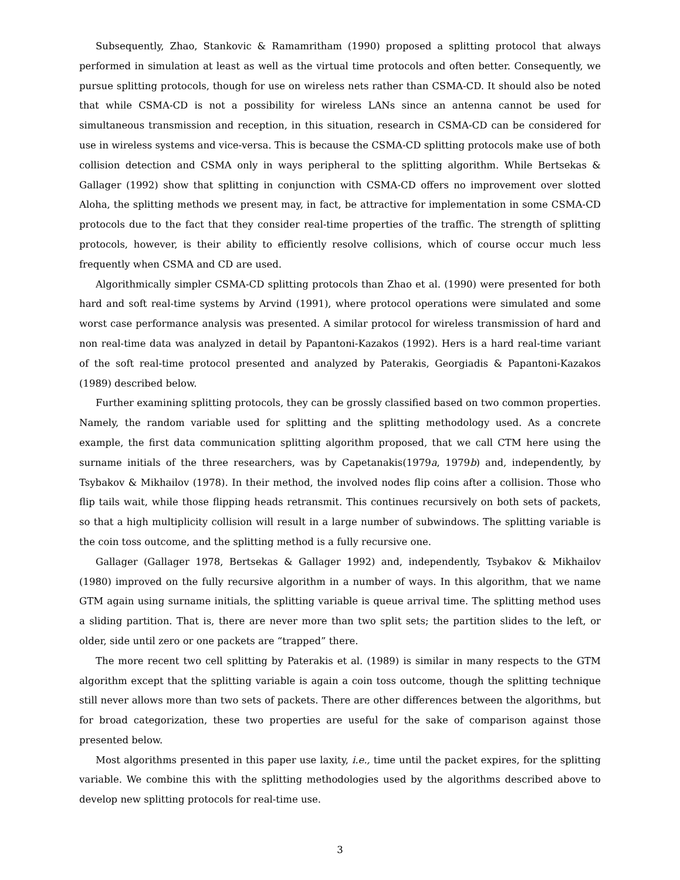Subsequently, Zhao, Stankovic & Ramamritham (1990) proposed a splitting protocol that always performed in simulation at least as well as the virtual time protocols and often better. Consequently, we pursue splitting protocols, though for use on wireless nets rather than CSMA-CD. It should also be noted that while CSMA-CD is not a possibility for wireless LANs since an antenna cannot be used for simultaneous transmission and reception, in this situation, research in CSMA-CD can be considered for use in wireless systems and vice-versa. This is because the CSMA-CD splitting protocols make use of both collision detection and CSMA only in ways peripheral to the splitting algorithm. While Bertsekas & Gallager (1992) show that splitting in conjunction with CSMA-CD offers no improvement over slotted Aloha, the splitting methods we present may, in fact, be attractive for implementation in some CSMA-CD protocols due to the fact that they consider real-time properties of the traffic. The strength of splitting protocols, however, is their ability to efficiently resolve collisions, which of course occur much less frequently when CSMA and CD are used.
Algorithmically simpler CSMA-CD splitting protocols than Zhao et al. (1990) were presented for both hard and soft real-time systems by Arvind (1991), where protocol operations were simulated and some worst case performance analysis was presented. A similar protocol for wireless transmission of hard and non real-time data was analyzed in detail by Papantoni-Kazakos (1992). Hers is a hard real-time variant of the soft real-time protocol presented and analyzed by Paterakis, Georgiadis & Papantoni-Kazakos (1989) described below.
Further examining splitting protocols, they can be grossly classified based on two common properties. Namely, the random variable used for splitting and the splitting methodology used. As a concrete example, the first data communication splitting algorithm proposed, that we call CTM here using the surname initials of the three researchers, was by Capetanakis(1979a, 1979b) and, independently, by Tsybakov & Mikhailov (1978). In their method, the involved nodes flip coins after a collision. Those who flip tails wait, while those flipping heads retransmit. This continues recursively on both sets of packets, so that a high multiplicity collision will result in a large number of subwindows. The splitting variable is the coin toss outcome, and the splitting method is a fully recursive one.
Gallager (Gallager 1978, Bertsekas & Gallager 1992) and, independently, Tsybakov & Mikhailov (1980) improved on the fully recursive algorithm in a number of ways. In this algorithm, that we name GTM again using surname initials, the splitting variable is queue arrival time. The splitting method uses a sliding partition. That is, there are never more than two split sets; the partition slides to the left, or older, side until zero or one packets are “trapped” there.
The more recent two cell splitting by Paterakis et al. (1989) is similar in many respects to the GTM algorithm except that the splitting variable is again a coin toss outcome, though the splitting technique still never allows more than two sets of packets. There are other differences between the algorithms, but for broad categorization, these two properties are useful for the sake of comparison against those presented below.
Most algorithms presented in this paper use laxity, i.e., time until the packet expires, for the splitting variable. We combine this with the splitting methodologies used by the algorithms described above to develop new splitting protocols for real-time use.
3